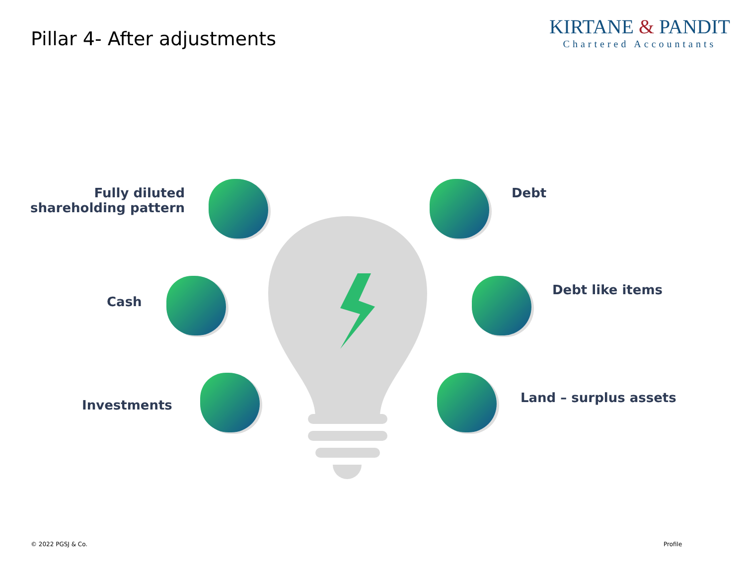Pillar 4- After adjustments
KIRTANE & PANDIT
Chartered Accountants
Fully diluted
shareholding pattern
Cash
Investments
Debt
Debt like items
Land – surplus assets
© 2022 PGSJ & Co. Profile